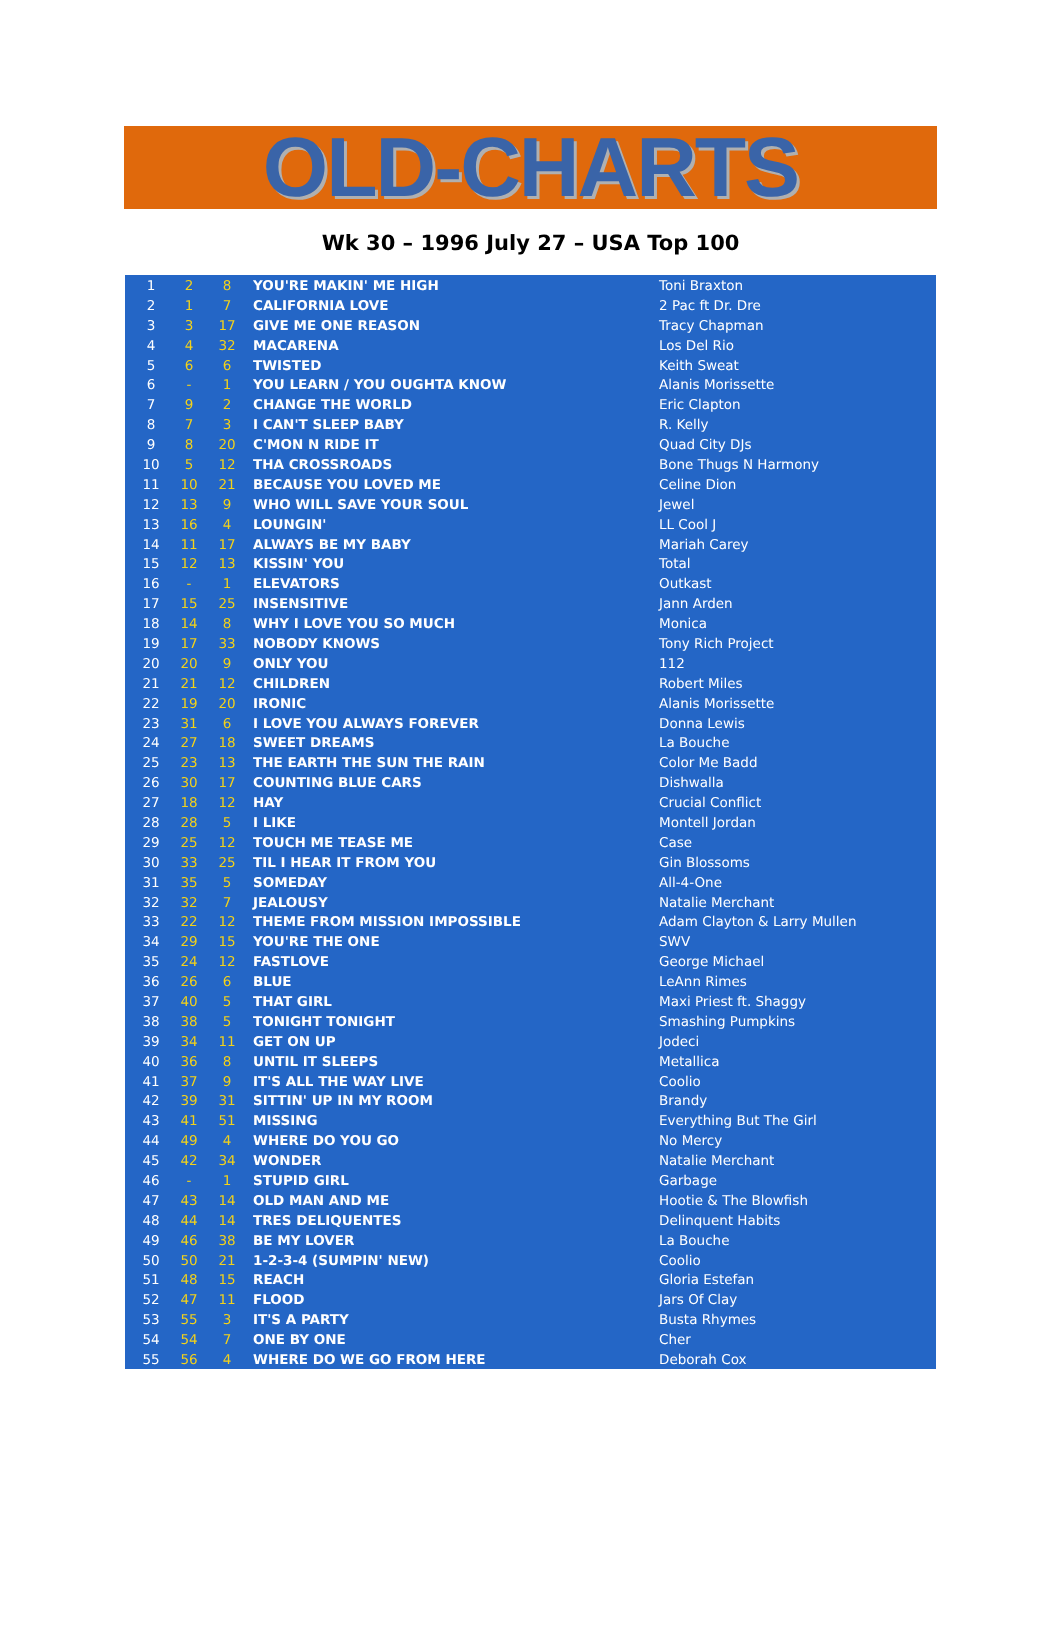OLD-CHARTS
Wk 30 – 1996 July 27 – USA Top 100
| 1 | 2 | 8 | YOU'RE MAKIN' ME HIGH | Toni Braxton |
| 2 | 1 | 7 | CALIFORNIA LOVE | 2 Pac ft Dr. Dre |
| 3 | 3 | 17 | GIVE ME ONE REASON | Tracy Chapman |
| 4 | 4 | 32 | MACARENA | Los Del Rio |
| 5 | 6 | 6 | TWISTED | Keith Sweat |
| 6 | - | 1 | YOU LEARN / YOU OUGHTA KNOW | Alanis Morissette |
| 7 | 9 | 2 | CHANGE THE WORLD | Eric Clapton |
| 8 | 7 | 3 | I CAN'T SLEEP BABY | R. Kelly |
| 9 | 8 | 20 | C'MON N RIDE IT | Quad City DJs |
| 10 | 5 | 12 | THA CROSSROADS | Bone Thugs N Harmony |
| 11 | 10 | 21 | BECAUSE YOU LOVED ME | Celine Dion |
| 12 | 13 | 9 | WHO WILL SAVE YOUR SOUL | Jewel |
| 13 | 16 | 4 | LOUNGIN' | LL Cool J |
| 14 | 11 | 17 | ALWAYS BE MY BABY | Mariah Carey |
| 15 | 12 | 13 | KISSIN' YOU | Total |
| 16 | - | 1 | ELEVATORS | Outkast |
| 17 | 15 | 25 | INSENSITIVE | Jann Arden |
| 18 | 14 | 8 | WHY I LOVE YOU SO MUCH | Monica |
| 19 | 17 | 33 | NOBODY KNOWS | Tony Rich Project |
| 20 | 20 | 9 | ONLY YOU | 112 |
| 21 | 21 | 12 | CHILDREN | Robert Miles |
| 22 | 19 | 20 | IRONIC | Alanis Morissette |
| 23 | 31 | 6 | I LOVE YOU ALWAYS FOREVER | Donna Lewis |
| 24 | 27 | 18 | SWEET DREAMS | La Bouche |
| 25 | 23 | 13 | THE EARTH THE SUN THE RAIN | Color Me Badd |
| 26 | 30 | 17 | COUNTING BLUE CARS | Dishwalla |
| 27 | 18 | 12 | HAY | Crucial Conflict |
| 28 | 28 | 5 | I LIKE | Montell Jordan |
| 29 | 25 | 12 | TOUCH ME TEASE ME | Case |
| 30 | 33 | 25 | TIL I HEAR IT FROM YOU | Gin Blossoms |
| 31 | 35 | 5 | SOMEDAY | All-4-One |
| 32 | 32 | 7 | JEALOUSY | Natalie Merchant |
| 33 | 22 | 12 | THEME FROM MISSION IMPOSSIBLE | Adam Clayton & Larry Mullen |
| 34 | 29 | 15 | YOU'RE THE ONE | SWV |
| 35 | 24 | 12 | FASTLOVE | George Michael |
| 36 | 26 | 6 | BLUE | LeAnn Rimes |
| 37 | 40 | 5 | THAT GIRL | Maxi Priest ft. Shaggy |
| 38 | 38 | 5 | TONIGHT TONIGHT | Smashing Pumpkins |
| 39 | 34 | 11 | GET ON UP | Jodeci |
| 40 | 36 | 8 | UNTIL IT SLEEPS | Metallica |
| 41 | 37 | 9 | IT'S ALL THE WAY LIVE | Coolio |
| 42 | 39 | 31 | SITTIN' UP IN MY ROOM | Brandy |
| 43 | 41 | 51 | MISSING | Everything But The Girl |
| 44 | 49 | 4 | WHERE DO YOU GO | No Mercy |
| 45 | 42 | 34 | WONDER | Natalie Merchant |
| 46 | - | 1 | STUPID GIRL | Garbage |
| 47 | 43 | 14 | OLD MAN AND ME | Hootie & The Blowfish |
| 48 | 44 | 14 | TRES DELIQUENTES | Delinquent Habits |
| 49 | 46 | 38 | BE MY LOVER | La Bouche |
| 50 | 50 | 21 | 1-2-3-4 (SUMPIN' NEW) | Coolio |
| 51 | 48 | 15 | REACH | Gloria Estefan |
| 52 | 47 | 11 | FLOOD | Jars Of Clay |
| 53 | 55 | 3 | IT'S A PARTY | Busta Rhymes |
| 54 | 54 | 7 | ONE BY ONE | Cher |
| 55 | 56 | 4 | WHERE DO WE GO FROM HERE | Deborah Cox |